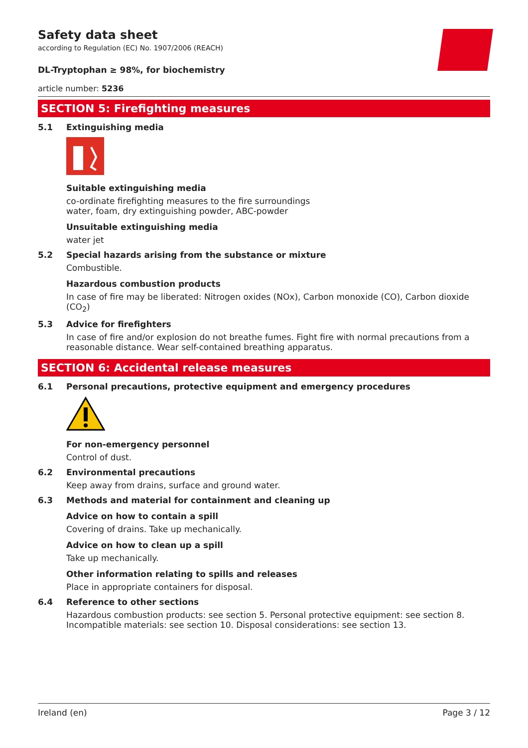Safety data sheet
according to Regulation (EC) No. 1907/2006 (REACH)
DL-Tryptophan ≥ 98%, for biochemistry
article number: 5236
SECTION 5: Firefighting measures
5.1 Extinguishing media
Suitable extinguishing media
co-ordinate firefighting measures to the fire surroundings
water, foam, dry extinguishing powder, ABC-powder
Unsuitable extinguishing media
water jet
5.2 Special hazards arising from the substance or mixture
Combustible.
Hazardous combustion products
In case of fire may be liberated: Nitrogen oxides (NOx), Carbon monoxide (CO), Carbon dioxide (CO<sub>2</sub>)
5.3 Advice for firefighters
In case of fire and/or explosion do not breathe fumes. Fight fire with normal precautions from a reasonable distance. Wear self-contained breathing apparatus.
SECTION 6: Accidental release measures
6.1 Personal precautions, protective equipment and emergency procedures
For non-emergency personnel
Control of dust.
6.2 Environmental precautions
Keep away from drains, surface and ground water.
6.3 Methods and material for containment and cleaning up
Advice on how to contain a spill
Covering of drains. Take up mechanically.
Advice on how to clean up a spill
Take up mechanically.
Other information relating to spills and releases
Place in appropriate containers for disposal.
6.4 Reference to other sections
Hazardous combustion products: see section 5. Personal protective equipment: see section 8. Incompatible materials: see section 10. Disposal considerations: see section 13.
Ireland (en) Page 3 / 12